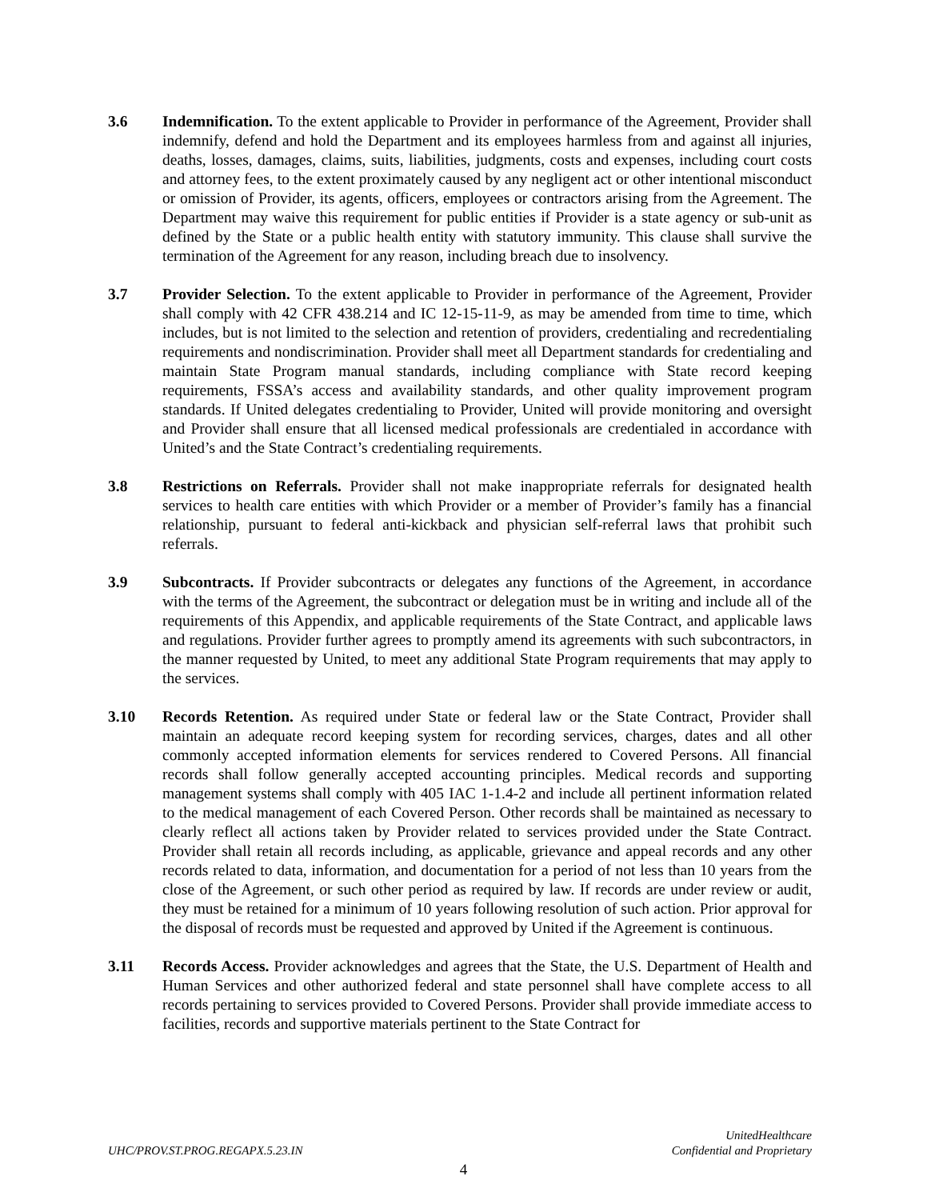3.6 Indemnification. To the extent applicable to Provider in performance of the Agreement, Provider shall indemnify, defend and hold the Department and its employees harmless from and against all injuries, deaths, losses, damages, claims, suits, liabilities, judgments, costs and expenses, including court costs and attorney fees, to the extent proximately caused by any negligent act or other intentional misconduct or omission of Provider, its agents, officers, employees or contractors arising from the Agreement. The Department may waive this requirement for public entities if Provider is a state agency or sub-unit as defined by the State or a public health entity with statutory immunity. This clause shall survive the termination of the Agreement for any reason, including breach due to insolvency.
3.7 Provider Selection. To the extent applicable to Provider in performance of the Agreement, Provider shall comply with 42 CFR 438.214 and IC 12-15-11-9, as may be amended from time to time, which includes, but is not limited to the selection and retention of providers, credentialing and recredentialing requirements and nondiscrimination. Provider shall meet all Department standards for credentialing and maintain State Program manual standards, including compliance with State record keeping requirements, FSSA’s access and availability standards, and other quality improvement program standards. If United delegates credentialing to Provider, United will provide monitoring and oversight and Provider shall ensure that all licensed medical professionals are credentialed in accordance with United’s and the State Contract’s credentialing requirements.
3.8 Restrictions on Referrals. Provider shall not make inappropriate referrals for designated health services to health care entities with which Provider or a member of Provider’s family has a financial relationship, pursuant to federal anti-kickback and physician self-referral laws that prohibit such referrals.
3.9 Subcontracts. If Provider subcontracts or delegates any functions of the Agreement, in accordance with the terms of the Agreement, the subcontract or delegation must be in writing and include all of the requirements of this Appendix, and applicable requirements of the State Contract, and applicable laws and regulations. Provider further agrees to promptly amend its agreements with such subcontractors, in the manner requested by United, to meet any additional State Program requirements that may apply to the services.
3.10 Records Retention. As required under State or federal law or the State Contract, Provider shall maintain an adequate record keeping system for recording services, charges, dates and all other commonly accepted information elements for services rendered to Covered Persons. All financial records shall follow generally accepted accounting principles. Medical records and supporting management systems shall comply with 405 IAC 1-1.4-2 and include all pertinent information related to the medical management of each Covered Person. Other records shall be maintained as necessary to clearly reflect all actions taken by Provider related to services provided under the State Contract. Provider shall retain all records including, as applicable, grievance and appeal records and any other records related to data, information, and documentation for a period of not less than 10 years from the close of the Agreement, or such other period as required by law. If records are under review or audit, they must be retained for a minimum of 10 years following resolution of such action. Prior approval for the disposal of records must be requested and approved by United if the Agreement is continuous.
3.11 Records Access. Provider acknowledges and agrees that the State, the U.S. Department of Health and Human Services and other authorized federal and state personnel shall have complete access to all records pertaining to services provided to Covered Persons. Provider shall provide immediate access to facilities, records and supportive materials pertinent to the State Contract for
UHC/PROV.ST.PROG.REGAPX.5.23.IN
UnitedHealthcare
Confidential and Proprietary
4